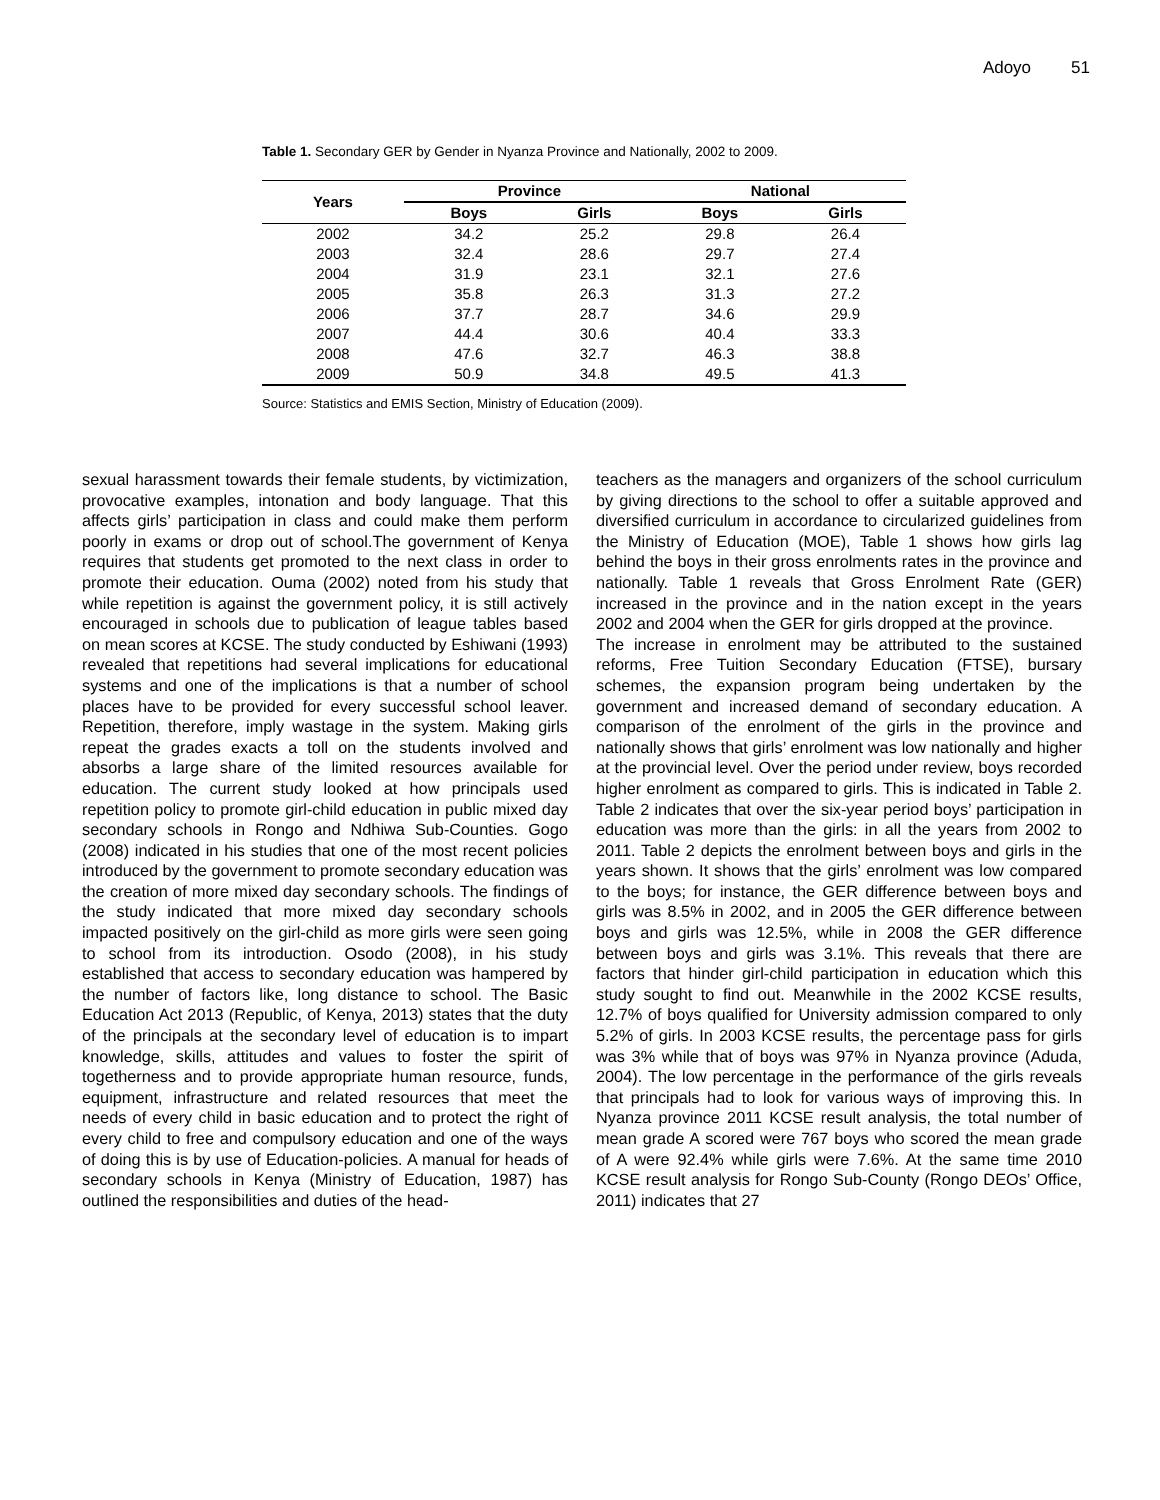Adoyo 51
Table 1. Secondary GER by Gender in Nyanza Province and Nationally, 2002 to 2009.
| Years | Province | | National | |
| --- | --- | --- | --- | --- |
| | Boys | Girls | Boys | Girls |
| 2002 | 34.2 | 25.2 | 29.8 | 26.4 |
| 2003 | 32.4 | 28.6 | 29.7 | 27.4 |
| 2004 | 31.9 | 23.1 | 32.1 | 27.6 |
| 2005 | 35.8 | 26.3 | 31.3 | 27.2 |
| 2006 | 37.7 | 28.7 | 34.6 | 29.9 |
| 2007 | 44.4 | 30.6 | 40.4 | 33.3 |
| 2008 | 47.6 | 32.7 | 46.3 | 38.8 |
| 2009 | 50.9 | 34.8 | 49.5 | 41.3 |
Source: Statistics and EMIS Section, Ministry of Education (2009).
sexual harassment towards their female students, by victimization, provocative examples, intonation and body language. That this affects girls’ participation in class and could make them perform poorly in exams or drop out of school.The government of Kenya requires that students get promoted to the next class in order to promote their education. Ouma (2002) noted from his study that while repetition is against the government policy, it is still actively encouraged in schools due to publication of league tables based on mean scores at KCSE. The study conducted by Eshiwani (1993) revealed that repetitions had several implications for educational systems and one of the implications is that a number of school places have to be provided for every successful school leaver. Repetition, therefore, imply wastage in the system. Making girls repeat the grades exacts a toll on the students involved and absorbs a large share of the limited resources available for education. The current study looked at how principals used repetition policy to promote girl-child education in public mixed day secondary schools in Rongo and Ndhiwa Sub-Counties. Gogo (2008) indicated in his studies that one of the most recent policies introduced by the government to promote secondary education was the creation of more mixed day secondary schools. The findings of the study indicated that more mixed day secondary schools impacted positively on the girl-child as more girls were seen going to school from its introduction. Osodo (2008), in his study established that access to secondary education was hampered by the number of factors like, long distance to school. The Basic Education Act 2013 (Republic, of Kenya, 2013) states that the duty of the principals at the secondary level of education is to impart knowledge, skills, attitudes and values to foster the spirit of togetherness and to provide appropriate human resource, funds, equipment, infrastructure and related resources that meet the needs of every child in basic education and to protect the right of every child to free and compulsory education and one of the ways of doing this is by use of Education-policies. A manual for heads of secondary schools in Kenya (Ministry of Education, 1987) has outlined the responsibilities and duties of the head-
teachers as the managers and organizers of the school curriculum by giving directions to the school to offer a suitable approved and diversified curriculum in accordance to circularized guidelines from the Ministry of Education (MOE), Table 1 shows how girls lag behind the boys in their gross enrolments rates in the province and nationally. Table 1 reveals that Gross Enrolment Rate (GER) increased in the province and in the nation except in the years 2002 and 2004 when the GER for girls dropped at the province.
The increase in enrolment may be attributed to the sustained reforms, Free Tuition Secondary Education (FTSE), bursary schemes, the expansion program being undertaken by the government and increased demand of secondary education. A comparison of the enrolment of the girls in the province and nationally shows that girls’ enrolment was low nationally and higher at the provincial level. Over the period under review, boys recorded higher enrolment as compared to girls. This is indicated in Table 2. Table 2 indicates that over the six-year period boys’ participation in education was more than the girls: in all the years from 2002 to 2011. Table 2 depicts the enrolment between boys and girls in the years shown. It shows that the girls’ enrolment was low compared to the boys; for instance, the GER difference between boys and girls was 8.5% in 2002, and in 2005 the GER difference between boys and girls was 12.5%, while in 2008 the GER difference between boys and girls was 3.1%. This reveals that there are factors that hinder girl-child participation in education which this study sought to find out. Meanwhile in the 2002 KCSE results, 12.7% of boys qualified for University admission compared to only 5.2% of girls. In 2003 KCSE results, the percentage pass for girls was 3% while that of boys was 97% in Nyanza province (Aduda, 2004). The low percentage in the performance of the girls reveals that principals had to look for various ways of improving this. In Nyanza province 2011 KCSE result analysis, the total number of mean grade A scored were 767 boys who scored the mean grade of A were 92.4% while girls were 7.6%. At the same time 2010 KCSE result analysis for Rongo Sub-County (Rongo DEOs’ Office, 2011) indicates that 27